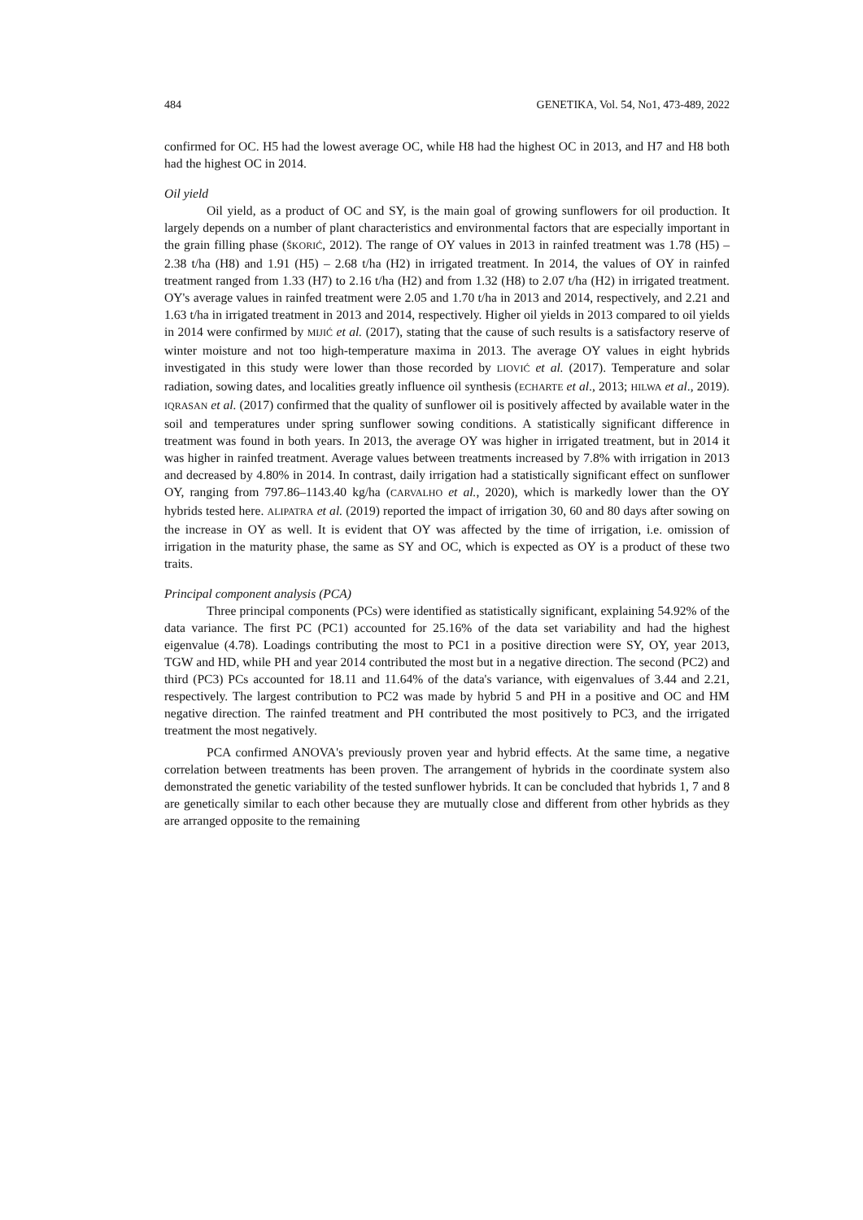484 GENETIKA, Vol. 54, No1, 473-489, 2022
confirmed for OC. H5 had the lowest average OC, while H8 had the highest OC in 2013, and H7 and H8 both had the highest OC in 2014.
Oil yield
Oil yield, as a product of OC and SY, is the main goal of growing sunflowers for oil production. It largely depends on a number of plant characteristics and environmental factors that are especially important in the grain filling phase (ŠKORIĆ, 2012). The range of OY values in 2013 in rainfed treatment was 1.78 (H5) – 2.38 t/ha (H8) and 1.91 (H5) – 2.68 t/ha (H2) in irrigated treatment. In 2014, the values of OY in rainfed treatment ranged from 1.33 (H7) to 2.16 t/ha (H2) and from 1.32 (H8) to 2.07 t/ha (H2) in irrigated treatment. OY's average values in rainfed treatment were 2.05 and 1.70 t/ha in 2013 and 2014, respectively, and 2.21 and 1.63 t/ha in irrigated treatment in 2013 and 2014, respectively. Higher oil yields in 2013 compared to oil yields in 2014 were confirmed by MIJIĆ et al. (2017), stating that the cause of such results is a satisfactory reserve of winter moisture and not too high-temperature maxima in 2013. The average OY values in eight hybrids investigated in this study were lower than those recorded by LIOVIĆ et al. (2017). Temperature and solar radiation, sowing dates, and localities greatly influence oil synthesis (ECHARTE et al., 2013; HILWA et al., 2019). IQRASAN et al. (2017) confirmed that the quality of sunflower oil is positively affected by available water in the soil and temperatures under spring sunflower sowing conditions. A statistically significant difference in treatment was found in both years. In 2013, the average OY was higher in irrigated treatment, but in 2014 it was higher in rainfed treatment. Average values between treatments increased by 7.8% with irrigation in 2013 and decreased by 4.80% in 2014. In contrast, daily irrigation had a statistically significant effect on sunflower OY, ranging from 797.86–1143.40 kg/ha (CARVALHO et al., 2020), which is markedly lower than the OY hybrids tested here. ALIPATRA et al. (2019) reported the impact of irrigation 30, 60 and 80 days after sowing on the increase in OY as well. It is evident that OY was affected by the time of irrigation, i.e. omission of irrigation in the maturity phase, the same as SY and OC, which is expected as OY is a product of these two traits.
Principal component analysis (PCA)
Three principal components (PCs) were identified as statistically significant, explaining 54.92% of the data variance. The first PC (PC1) accounted for 25.16% of the data set variability and had the highest eigenvalue (4.78). Loadings contributing the most to PC1 in a positive direction were SY, OY, year 2013, TGW and HD, while PH and year 2014 contributed the most but in a negative direction. The second (PC2) and third (PC3) PCs accounted for 18.11 and 11.64% of the data's variance, with eigenvalues of 3.44 and 2.21, respectively. The largest contribution to PC2 was made by hybrid 5 and PH in a positive and OC and HM negative direction. The rainfed treatment and PH contributed the most positively to PC3, and the irrigated treatment the most negatively.
PCA confirmed ANOVA's previously proven year and hybrid effects. At the same time, a negative correlation between treatments has been proven. The arrangement of hybrids in the coordinate system also demonstrated the genetic variability of the tested sunflower hybrids. It can be concluded that hybrids 1, 7 and 8 are genetically similar to each other because they are mutually close and different from other hybrids as they are arranged opposite to the remaining